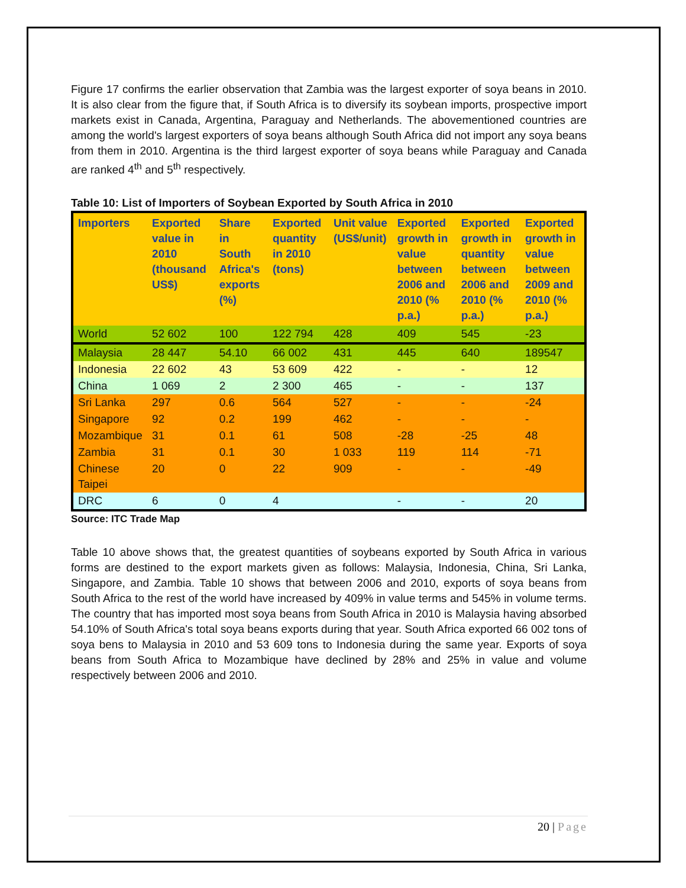Figure 17 confirms the earlier observation that Zambia was the largest exporter of soya beans in 2010. It is also clear from the figure that, if South Africa is to diversify its soybean imports, prospective import markets exist in Canada, Argentina, Paraguay and Netherlands. The abovementioned countries are among the world's largest exporters of soya beans although South Africa did not import any soya beans from them in 2010. Argentina is the third largest exporter of soya beans while Paraguay and Canada are ranked 4<sup>th</sup> and 5<sup>th</sup> respectively.
Table 10: List of Importers of Soybean Exported by South Africa in 2010
| Importers | Exported value in 2010 (thousand US$) | Share in South Africa's exports (%) | Exported quantity in 2010 (tons) | Unit value (US$/unit) | Exported growth in value between 2006 and 2010 (% p.a.) | Exported growth in quantity between 2006 and 2010 (% p.a.) | Exported growth in value between 2009 and 2010 (% p.a.) |
| --- | --- | --- | --- | --- | --- | --- | --- |
| World | 52 602 | 100 | 122 794 | 428 | 409 | 545 | -23 |
| Malaysia | 28 447 | 54.10 | 66 002 | 431 | 445 | 640 | 189547 |
| Indonesia | 22 602 | 43 | 53 609 | 422 | - | - | 12 |
| China | 1 069 | 2 | 2 300 | 465 | - | - | 137 |
| Sri Lanka | 297 | 0.6 | 564 | 527 | - | - | -24 |
| Singapore | 92 | 0.2 | 199 | 462 | - | - | - |
| Mozambique | 31 | 0.1 | 61 | 508 | -28 | -25 | 48 |
| Zambia | 31 | 0.1 | 30 | 1 033 | 119 | 114 | -71 |
| Chinese Taipei | 20 | 0 | 22 | 909 | - | - | -49 |
| DRC | 6 | 0 | 4 | | - | - | 20 |
Source: ITC Trade Map
Table 10 above shows that, the greatest quantities of soybeans exported by South Africa in various forms are destined to the export markets given as follows: Malaysia, Indonesia, China, Sri Lanka, Singapore, and Zambia. Table 10 shows that between 2006 and 2010, exports of soya beans from South Africa to the rest of the world have increased by 409% in value terms and 545% in volume terms. The country that has imported most soya beans from South Africa in 2010 is Malaysia having absorbed 54.10% of South Africa's total soya beans exports during that year. South Africa exported 66 002 tons of soya bens to Malaysia in 2010 and 53 609 tons to Indonesia during the same year. Exports of soya beans from South Africa to Mozambique have declined by 28% and 25% in value and volume respectively between 2006 and 2010.
20 | Page